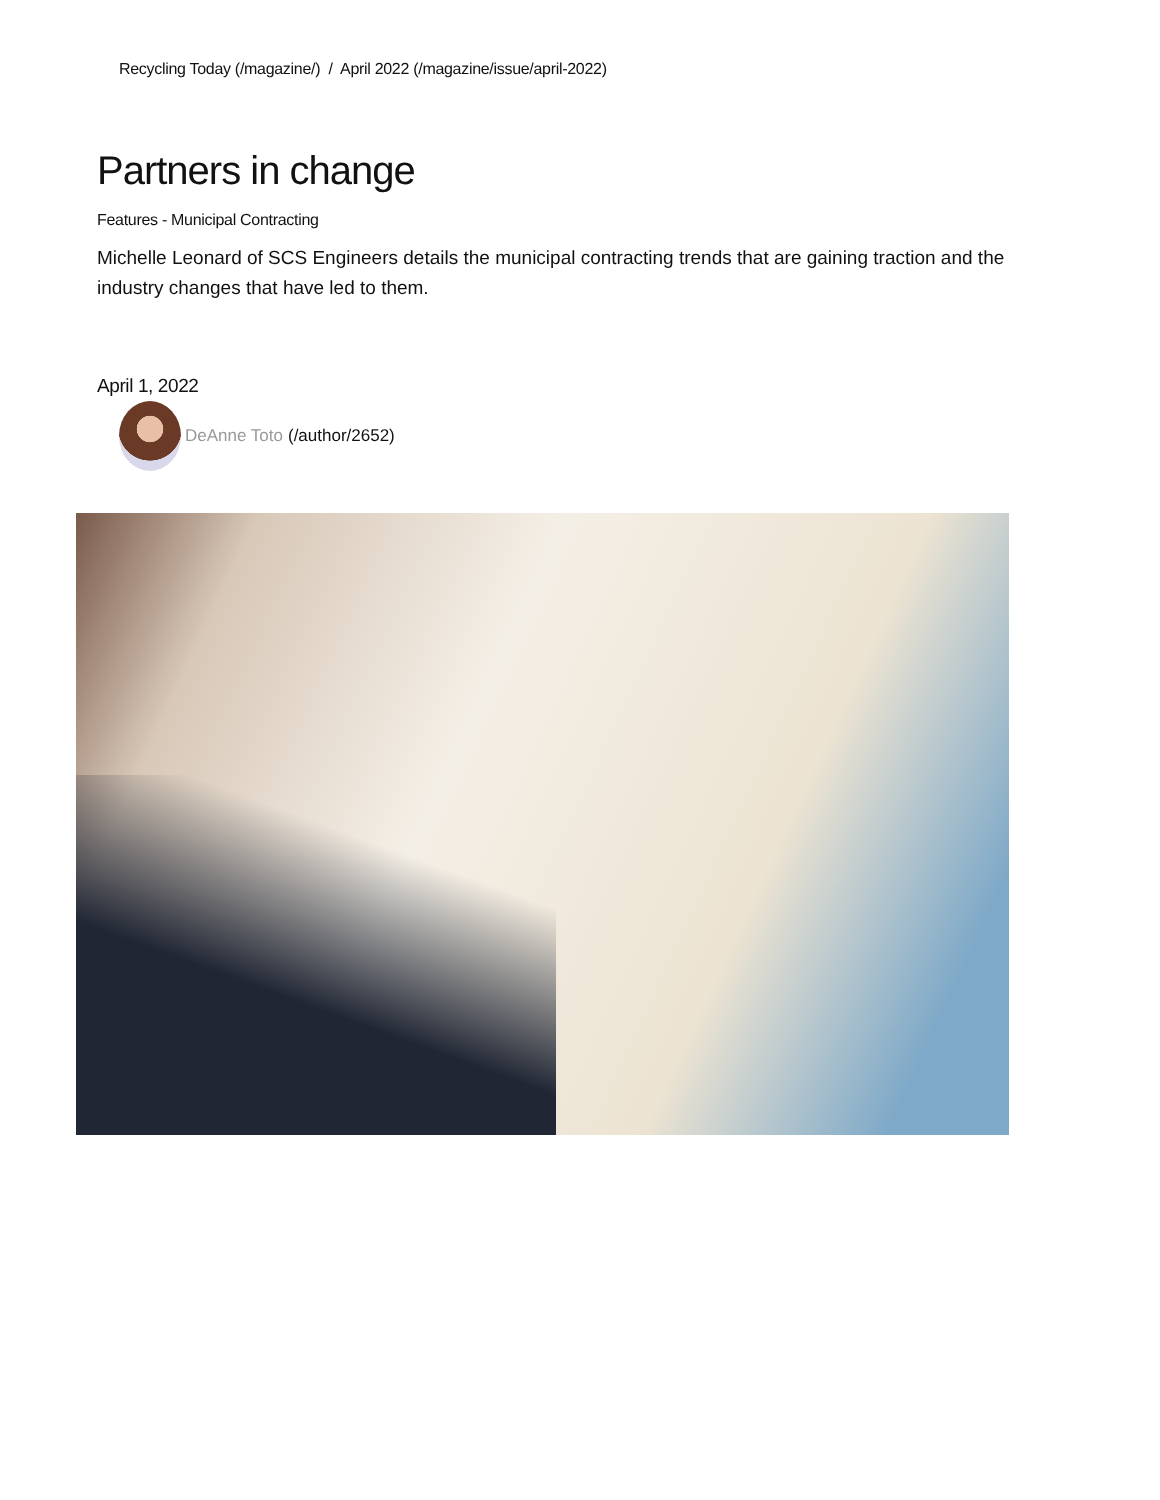Recycling Today (/magazine/) / April 2022 (/magazine/issue/april-2022)
Partners in change
Features - Municipal Contracting
Michelle Leonard of SCS Engineers details the municipal contracting trends that are gaining traction and the industry changes that have led to them.
April 1, 2022
DeAnne Toto (/author/2652)